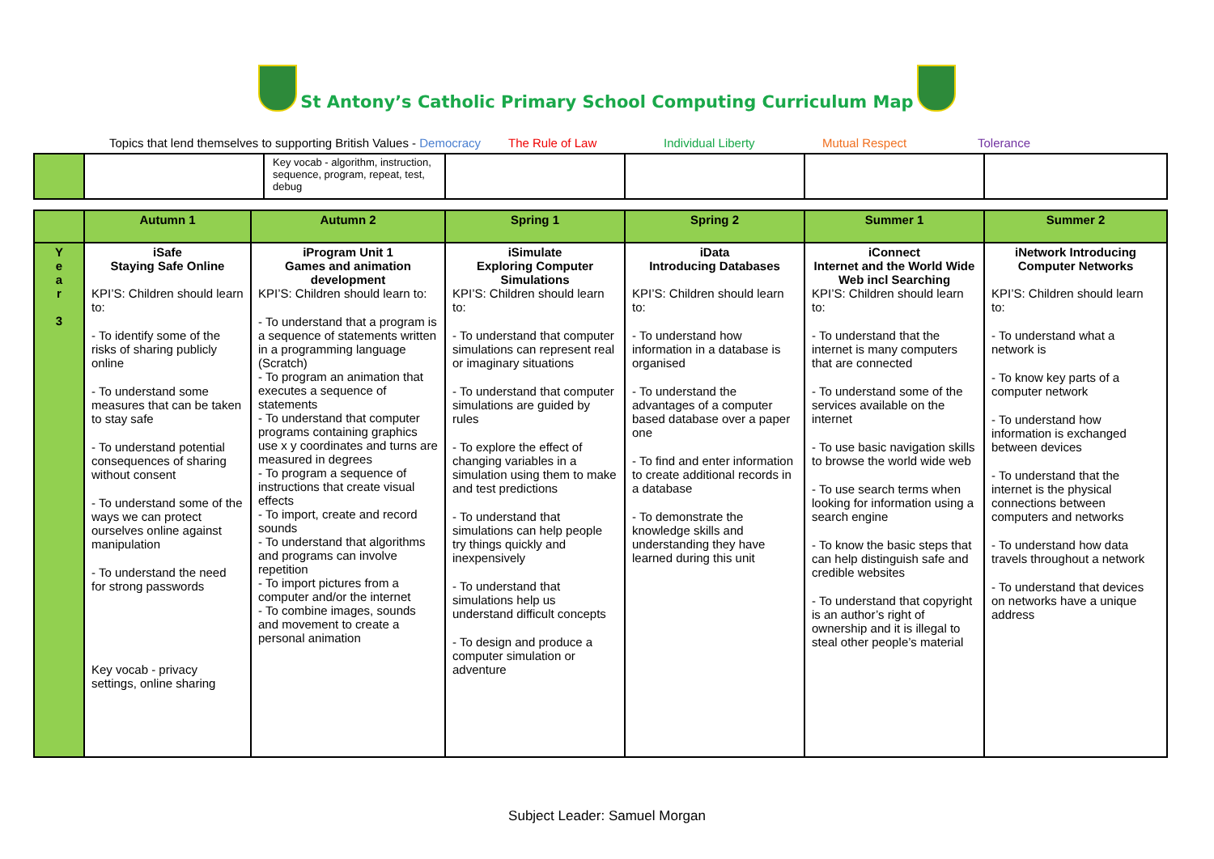St Antony’s Catholic Primary School Computing Curriculum Map
Topics that lend themselves to supporting British Values - Democracy The Rule of Law Individual Liberty Mutual Respect Tolerance
| | | Key vocab - algorithm, instruction, sequence, program, repeat, test, debug | | | | |
| | Autumn 1 | Autumn 2 | Spring 1 | Spring 2 | Summer 1 | Summer 2 |
| --- | --- | --- | --- | --- | --- | --- |
| Y e a r 3 | iSafe Staying Safe Online KPI’S: Children should learn to: - To identify some of the risks of sharing publicly online - To understand some measures that can be taken to stay safe - To understand potential consequences of sharing without consent - To understand some of the ways we can protect ourselves online against manipulation - To understand the need for strong passwords Key vocab - privacy settings, online sharing | iProgram Unit 1 Games and animation development KPI’S: Children should learn to: - To understand that a program is a sequence of statements written in a programming language (Scratch) - To program an animation that executes a sequence of statements - To understand that computer programs containing graphics use x y coordinates and turns are measured in degrees - To program a sequence of instructions that create visual effects - To import, create and record sounds - To understand that algorithms and programs can involve repetition - To import pictures from a computer and/or the internet - To combine images, sounds and movement to create a personal animation | iSimulate Exploring Computer Simulations KPI’S: Children should learn to: - To understand that computer simulations can represent real or imaginary situations - To understand that computer simulations are guided by rules - To explore the effect of changing variables in a simulation using them to make and test predictions - To understand that simulations can help people try things quickly and inexpensively - To understand that simulations help us understand difficult concepts - To design and produce a computer simulation or adventure | iData Introducing Databases KPI’S: Children should learn to: - To understand how information in a database is organised - To understand the advantages of a computer based database over a paper one - To find and enter information to create additional records in a database - To demonstrate the knowledge skills and understanding they have learned during this unit | iConnect Internet and the World Wide Web incl Searching KPI’S: Children should learn to: - To understand that the internet is many computers that are connected - To understand some of the services available on the internet - To use basic navigation skills to browse the world wide web - To use search terms when looking for information using a search engine - To know the basic steps that can help distinguish safe and credible websites - To understand that copyright is an author’s right of ownership and it is illegal to steal other people’s material | iNetwork Introducing Computer Networks KPI’S: Children should learn to: - To understand what a network is - To know key parts of a computer network - To understand how information is exchanged between devices - To understand that the internet is the physical connections between computers and networks - To understand how data travels throughout a network - To understand that devices on networks have a unique address |
Subject Leader: Samuel Morgan